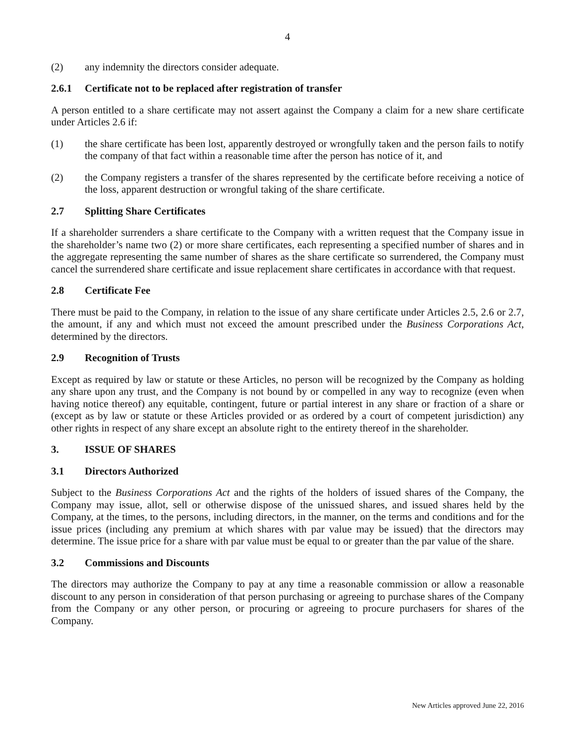4
(2) any indemnity the directors consider adequate.
2.6.1 Certificate not to be replaced after registration of transfer
A person entitled to a share certificate may not assert against the Company a claim for a new share certificate under Articles 2.6 if:
(1) the share certificate has been lost, apparently destroyed or wrongfully taken and the person fails to notify the company of that fact within a reasonable time after the person has notice of it, and
(2) the Company registers a transfer of the shares represented by the certificate before receiving a notice of the loss, apparent destruction or wrongful taking of the share certificate.
2.7 Splitting Share Certificates
If a shareholder surrenders a share certificate to the Company with a written request that the Company issue in the shareholder’s name two (2) or more share certificates, each representing a specified number of shares and in the aggregate representing the same number of shares as the share certificate so surrendered, the Company must cancel the surrendered share certificate and issue replacement share certificates in accordance with that request.
2.8 Certificate Fee
There must be paid to the Company, in relation to the issue of any share certificate under Articles 2.5, 2.6 or 2.7, the amount, if any and which must not exceed the amount prescribed under the Business Corporations Act, determined by the directors.
2.9 Recognition of Trusts
Except as required by law or statute or these Articles, no person will be recognized by the Company as holding any share upon any trust, and the Company is not bound by or compelled in any way to recognize (even when having notice thereof) any equitable, contingent, future or partial interest in any share or fraction of a share or (except as by law or statute or these Articles provided or as ordered by a court of competent jurisdiction) any other rights in respect of any share except an absolute right to the entirety thereof in the shareholder.
3. ISSUE OF SHARES
3.1 Directors Authorized
Subject to the Business Corporations Act and the rights of the holders of issued shares of the Company, the Company may issue, allot, sell or otherwise dispose of the unissued shares, and issued shares held by the Company, at the times, to the persons, including directors, in the manner, on the terms and conditions and for the issue prices (including any premium at which shares with par value may be issued) that the directors may determine. The issue price for a share with par value must be equal to or greater than the par value of the share.
3.2 Commissions and Discounts
The directors may authorize the Company to pay at any time a reasonable commission or allow a reasonable discount to any person in consideration of that person purchasing or agreeing to purchase shares of the Company from the Company or any other person, or procuring or agreeing to procure purchasers for shares of the Company.
New Articles approved June 22, 2016